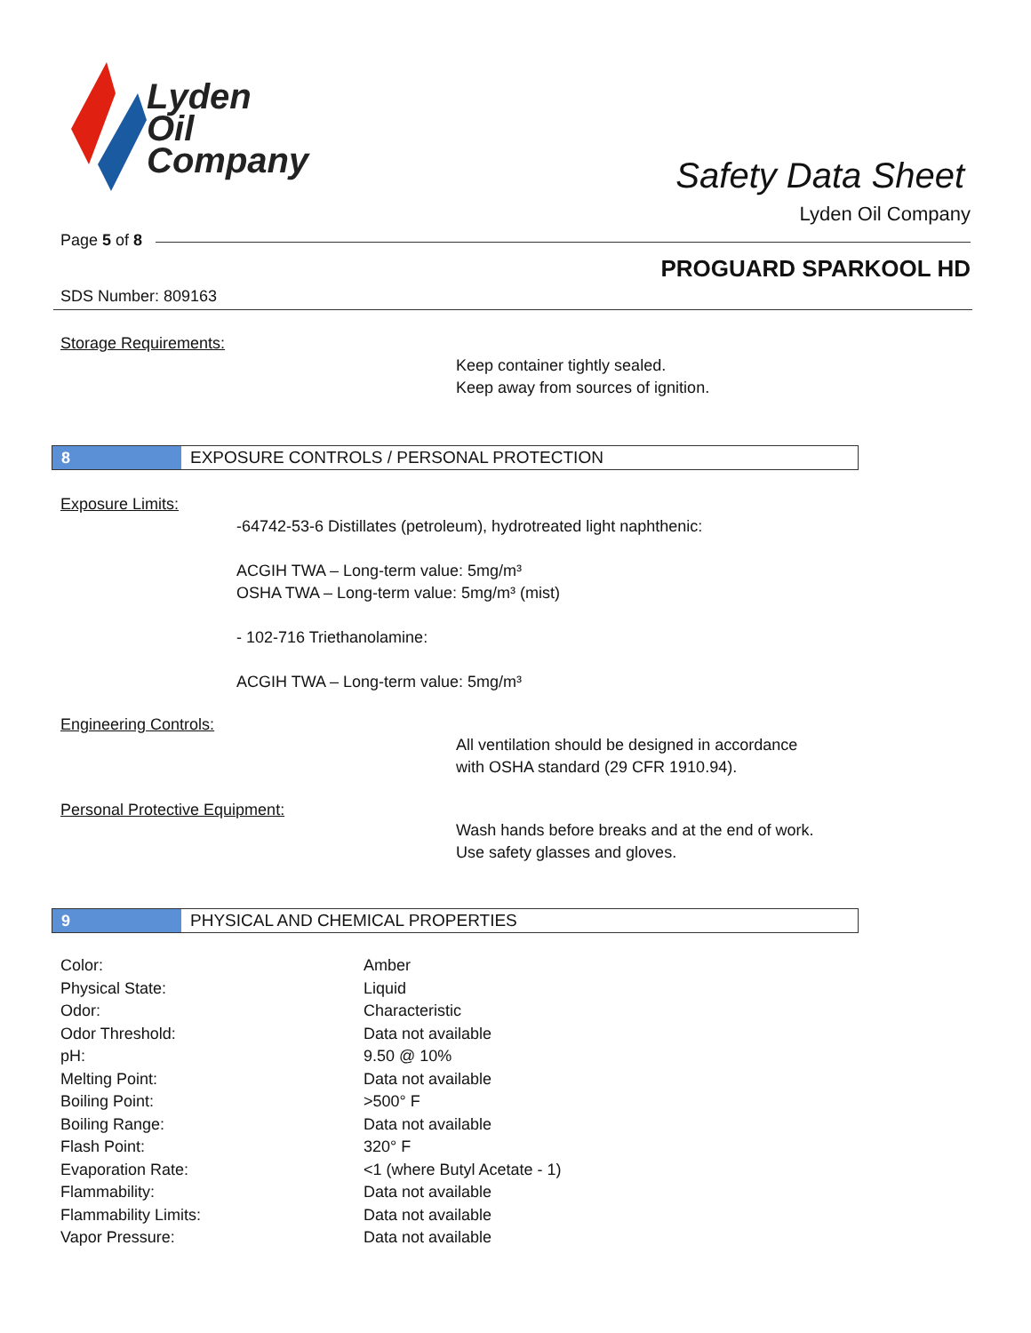Lyden
Oil
Company
Safety Data Sheet
Lyden Oil Company
Page 5 of 8
PROGUARD SPARKOOL HD
SDS Number: 809163
Storage Requirements:
Keep container tightly sealed.
Keep away from sources of ignition.
8 EXPOSURE CONTROLS / PERSONAL PROTECTION
Exposure Limits:
-64742-53-6 Distillates (petroleum), hydrotreated light naphthenic:
ACGIH TWA – Long-term value: 5mg/m³
OSHA TWA – Long-term value: 5mg/m³ (mist)
- 102-716 Triethanolamine:
ACGIH TWA – Long-term value: 5mg/m³
Engineering Controls:
All ventilation should be designed in accordance
with OSHA standard (29 CFR 1910.94).
Personal Protective Equipment:
Wash hands before breaks and at the end of work.
Use safety glasses and gloves.
9 PHYSICAL AND CHEMICAL PROPERTIES
| Color: | Amber |
| Physical State: | Liquid |
| Odor: | Characteristic |
| Odor Threshold: | Data not available |
| pH: | 9.50 @ 10% |
| Melting Point: | Data not available |
| Boiling Point: | >500° F |
| Boiling Range: | Data not available |
| Flash Point: | 320° F |
| Evaporation Rate: | <1 (where Butyl Acetate - 1) |
| Flammability: | Data not available |
| Flammability Limits: | Data not available |
| Vapor Pressure: | Data not available |